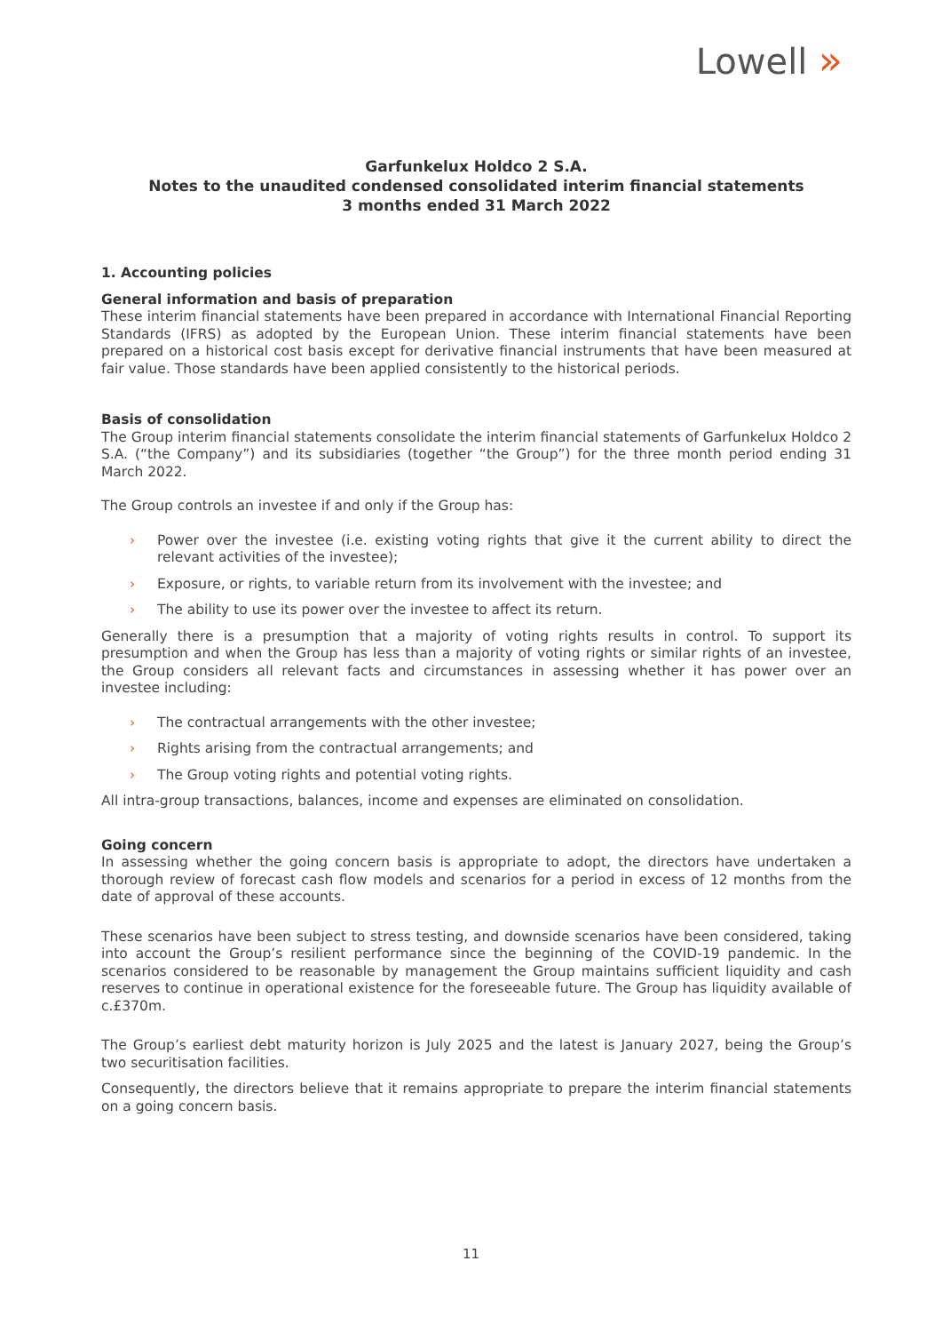Lowell »
Garfunkelux Holdco 2 S.A.
Notes to the unaudited condensed consolidated interim financial statements
3 months ended 31 March 2022
1. Accounting policies
General information and basis of preparation
These interim financial statements have been prepared in accordance with International Financial Reporting Standards (IFRS) as adopted by the European Union. These interim financial statements have been prepared on a historical cost basis except for derivative financial instruments that have been measured at fair value. Those standards have been applied consistently to the historical periods.
Basis of consolidation
The Group interim financial statements consolidate the interim financial statements of Garfunkelux Holdco 2 S.A. (“the Company”) and its subsidiaries (together “the Group”) for the three month period ending 31 March 2022.
The Group controls an investee if and only if the Group has:
› Power over the investee (i.e. existing voting rights that give it the current ability to direct the relevant activities of the investee);
› Exposure, or rights, to variable return from its involvement with the investee; and
› The ability to use its power over the investee to affect its return.
Generally there is a presumption that a majority of voting rights results in control. To support its presumption and when the Group has less than a majority of voting rights or similar rights of an investee, the Group considers all relevant facts and circumstances in assessing whether it has power over an investee including:
› The contractual arrangements with the other investee;
› Rights arising from the contractual arrangements; and
› The Group voting rights and potential voting rights.
All intra-group transactions, balances, income and expenses are eliminated on consolidation.
Going concern
In assessing whether the going concern basis is appropriate to adopt, the directors have undertaken a thorough review of forecast cash flow models and scenarios for a period in excess of 12 months from the date of approval of these accounts.
These scenarios have been subject to stress testing, and downside scenarios have been considered, taking into account the Group’s resilient performance since the beginning of the COVID-19 pandemic. In the scenarios considered to be reasonable by management the Group maintains sufficient liquidity and cash reserves to continue in operational existence for the foreseeable future. The Group has liquidity available of c.£370m.
The Group’s earliest debt maturity horizon is July 2025 and the latest is January 2027, being the Group’s two securitisation facilities.
Consequently, the directors believe that it remains appropriate to prepare the interim financial statements on a going concern basis.
11